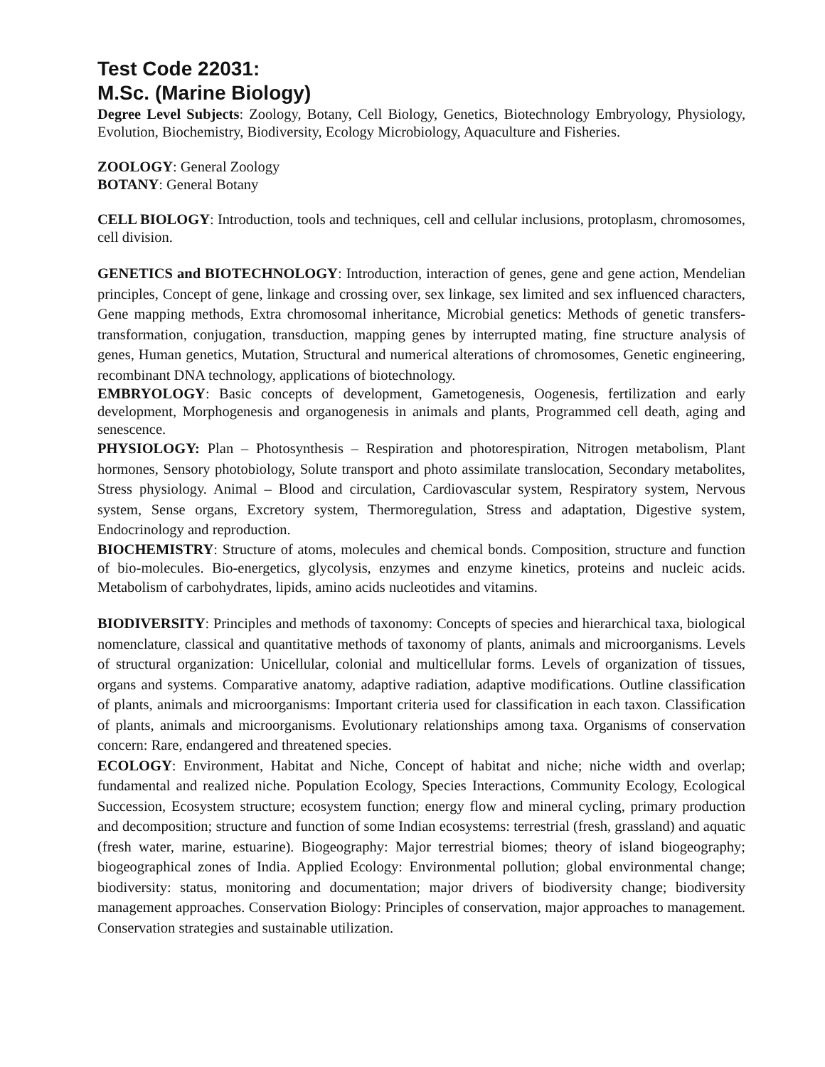Test Code 22031:
M.Sc. (Marine Biology)
Degree Level Subjects: Zoology, Botany, Cell Biology, Genetics, Biotechnology Embryology, Physiology, Evolution, Biochemistry, Biodiversity, Ecology Microbiology, Aquaculture and Fisheries.
ZOOLOGY: General Zoology
BOTANY: General Botany
CELL BIOLOGY: Introduction, tools and techniques, cell and cellular inclusions, protoplasm, chromosomes, cell division.
GENETICS and BIOTECHNOLOGY: Introduction, interaction of genes, gene and gene action, Mendelian principles, Concept of gene, linkage and crossing over, sex linkage, sex limited and sex influenced characters, Gene mapping methods, Extra chromosomal inheritance, Microbial genetics: Methods of genetic transfers-transformation, conjugation, transduction, mapping genes by interrupted mating, fine structure analysis of genes, Human genetics, Mutation, Structural and numerical alterations of chromosomes, Genetic engineering, recombinant DNA technology, applications of biotechnology.
EMBRYOLOGY: Basic concepts of development, Gametogenesis, Oogenesis, fertilization and early development, Morphogenesis and organogenesis in animals and plants, Programmed cell death, aging and senescence.
PHYSIOLOGY: Plan – Photosynthesis – Respiration and photorespiration, Nitrogen metabolism, Plant hormones, Sensory photobiology, Solute transport and photo assimilate translocation, Secondary metabolites, Stress physiology. Animal – Blood and circulation, Cardiovascular system, Respiratory system, Nervous system, Sense organs, Excretory system, Thermoregulation, Stress and adaptation, Digestive system, Endocrinology and reproduction.
BIOCHEMISTRY: Structure of atoms, molecules and chemical bonds. Composition, structure and function of bio-molecules. Bio-energetics, glycolysis, enzymes and enzyme kinetics, proteins and nucleic acids. Metabolism of carbohydrates, lipids, amino acids nucleotides and vitamins.
BIODIVERSITY: Principles and methods of taxonomy: Concepts of species and hierarchical taxa, biological nomenclature, classical and quantitative methods of taxonomy of plants, animals and microorganisms. Levels of structural organization: Unicellular, colonial and multicellular forms. Levels of organization of tissues, organs and systems. Comparative anatomy, adaptive radiation, adaptive modifications. Outline classification of plants, animals and microorganisms: Important criteria used for classification in each taxon. Classification of plants, animals and microorganisms. Evolutionary relationships among taxa. Organisms of conservation concern: Rare, endangered and threatened species.
ECOLOGY: Environment, Habitat and Niche, Concept of habitat and niche; niche width and overlap; fundamental and realized niche. Population Ecology, Species Interactions, Community Ecology, Ecological Succession, Ecosystem structure; ecosystem function; energy flow and mineral cycling, primary production and decomposition; structure and function of some Indian ecosystems: terrestrial (fresh, grassland) and aquatic (fresh water, marine, estuarine). Biogeography: Major terrestrial biomes; theory of island biogeography; biogeographical zones of India. Applied Ecology: Environmental pollution; global environmental change; biodiversity: status, monitoring and documentation; major drivers of biodiversity change; biodiversity management approaches. Conservation Biology: Principles of conservation, major approaches to management. Conservation strategies and sustainable utilization.